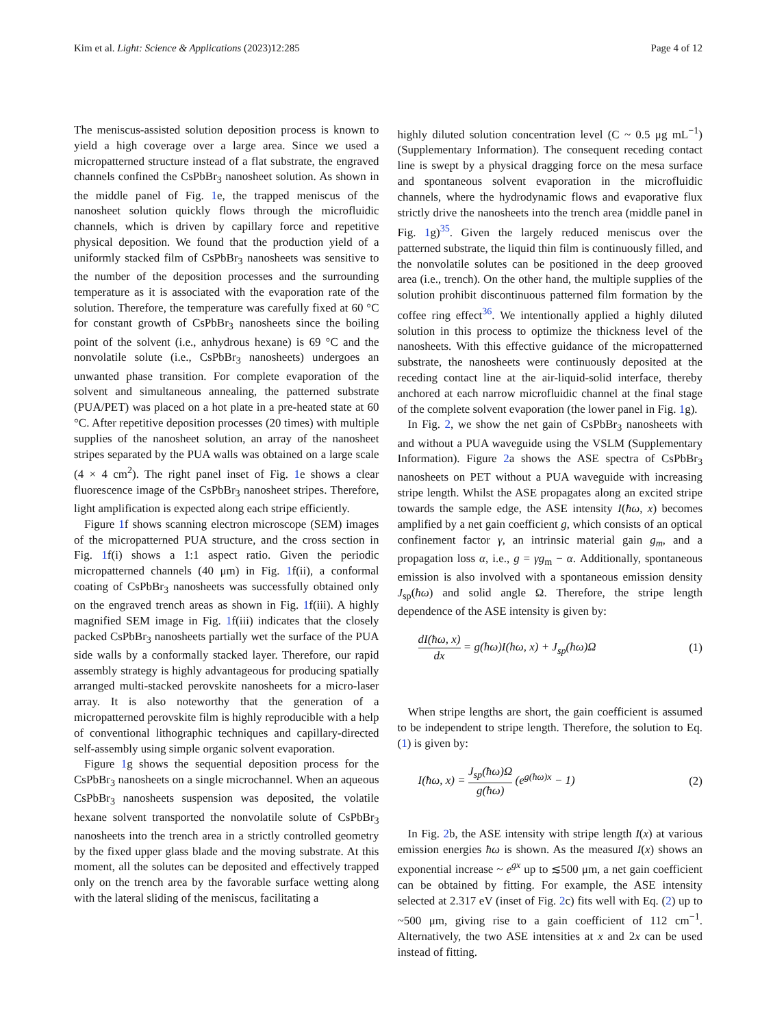Kim et al. Light: Science & Applications (2023)12:285
Page 4 of 12
The meniscus-assisted solution deposition process is known to yield a high coverage over a large area. Since we used a micropatterned structure instead of a flat substrate, the engraved channels confined the CsPbBr<sub>3</sub> nanosheet solution. As shown in the middle panel of Fig. 1e, the trapped meniscus of the nanosheet solution quickly flows through the microfluidic channels, which is driven by capillary force and repetitive physical deposition. We found that the production yield of a uniformly stacked film of CsPbBr<sub>3</sub> nanosheets was sensitive to the number of the deposition processes and the surrounding temperature as it is associated with the evaporation rate of the solution. Therefore, the temperature was carefully fixed at 60 °C for constant growth of CsPbBr<sub>3</sub> nanosheets since the boiling point of the solvent (i.e., anhydrous hexane) is 69 °C and the nonvolatile solute (i.e., CsPbBr<sub>3</sub> nanosheets) undergoes an unwanted phase transition. For complete evaporation of the solvent and simultaneous annealing, the patterned substrate (PUA/PET) was placed on a hot plate in a pre-heated state at 60 °C. After repetitive deposition processes (20 times) with multiple supplies of the nanosheet solution, an array of the nanosheet stripes separated by the PUA walls was obtained on a large scale (4 × 4 cm<sup>2</sup>). The right panel inset of Fig. 1e shows a clear fluorescence image of the CsPbBr<sub>3</sub> nanosheet stripes. Therefore, light amplification is expected along each stripe efficiently.
Figure 1f shows scanning electron microscope (SEM) images of the micropatterned PUA structure, and the cross section in Fig. 1f(i) shows a 1:1 aspect ratio. Given the periodic micropatterned channels (40 μm) in Fig. 1f(ii), a conformal coating of CsPbBr<sub>3</sub> nanosheets was successfully obtained only on the engraved trench areas as shown in Fig. 1f(iii). A highly magnified SEM image in Fig. 1f(iii) indicates that the closely packed CsPbBr<sub>3</sub> nanosheets partially wet the surface of the PUA side walls by a conformally stacked layer. Therefore, our rapid assembly strategy is highly advantageous for producing spatially arranged multi-stacked perovskite nanosheets for a micro-laser array. It is also noteworthy that the generation of a micropatterned perovskite film is highly reproducible with a help of conventional lithographic techniques and capillary-directed self-assembly using simple organic solvent evaporation.
Figure 1g shows the sequential deposition process for the CsPbBr<sub>3</sub> nanosheets on a single microchannel. When an aqueous CsPbBr<sub>3</sub> nanosheets suspension was deposited, the volatile hexane solvent transported the nonvolatile solute of CsPbBr<sub>3</sub> nanosheets into the trench area in a strictly controlled geometry by the fixed upper glass blade and the moving substrate. At this moment, all the solutes can be deposited and effectively trapped only on the trench area by the favorable surface wetting along with the lateral sliding of the meniscus, facilitating a
highly diluted solution concentration level (C ~ 0.5 μg mL<sup>−1</sup>) (Supplementary Information). The consequent receding contact line is swept by a physical dragging force on the mesa surface and spontaneous solvent evaporation in the microfluidic channels, where the hydrodynamic flows and evaporative flux strictly drive the nanosheets into the trench area (middle panel in Fig. 1g)<sup>35</sup>. Given the largely reduced meniscus over the patterned substrate, the liquid thin film is continuously filled, and the nonvolatile solutes can be positioned in the deep grooved area (i.e., trench). On the other hand, the multiple supplies of the solution prohibit discontinuous patterned film formation by the coffee ring effect<sup>36</sup>. We intentionally applied a highly diluted solution in this process to optimize the thickness level of the nanosheets. With this effective guidance of the micropatterned substrate, the nanosheets were continuously deposited at the receding contact line at the air-liquid-solid interface, thereby anchored at each narrow microfluidic channel at the final stage of the complete solvent evaporation (the lower panel in Fig. 1g).
In Fig. 2, we show the net gain of CsPbBr<sub>3</sub> nanosheets with and without a PUA waveguide using the VSLM (Supplementary Information). Figure 2a shows the ASE spectra of CsPbBr<sub>3</sub> nanosheets on PET without a PUA waveguide with increasing stripe length. Whilst the ASE propagates along an excited stripe towards the sample edge, the ASE intensity I(ħω, x) becomes amplified by a net gain coefficient g, which consists of an optical confinement factor γ, an intrinsic material gain g<sub>m</sub>, and a propagation loss α, i.e., g = γg<sub>m</sub> − α. Additionally, spontaneous emission is also involved with a spontaneous emission density J<sub>sp</sub>(ħω) and solid angle Ω. Therefore, the stripe length dependence of the ASE intensity is given by:
dI(ħω, x) dx = g(ħω)I(ħω, x) + J<sub>sp</sub>(ħω)Ω
(1)
When stripe lengths are short, the gain coefficient is assumed to be independent to stripe length. Therefore, the solution to Eq. (1) is given by:
I(ħω, x) = J<sub>sp</sub>(ħω)Ω g(ħω) (e<sup>g(ħω)x</sup> − 1)
(2)
In Fig. 2b, the ASE intensity with stripe length I(x) at various emission energies ħω is shown. As the measured I(x) shows an exponential increase ~ e<sup>gx</sup> up to ≲500 μm, a net gain coefficient can be obtained by fitting. For example, the ASE intensity selected at 2.317 eV (inset of Fig. 2c) fits well with Eq. (2) up to ~500 μm, giving rise to a gain coefficient of 112 cm<sup>−1</sup>. Alternatively, the two ASE intensities at x and 2x can be used instead of fitting.